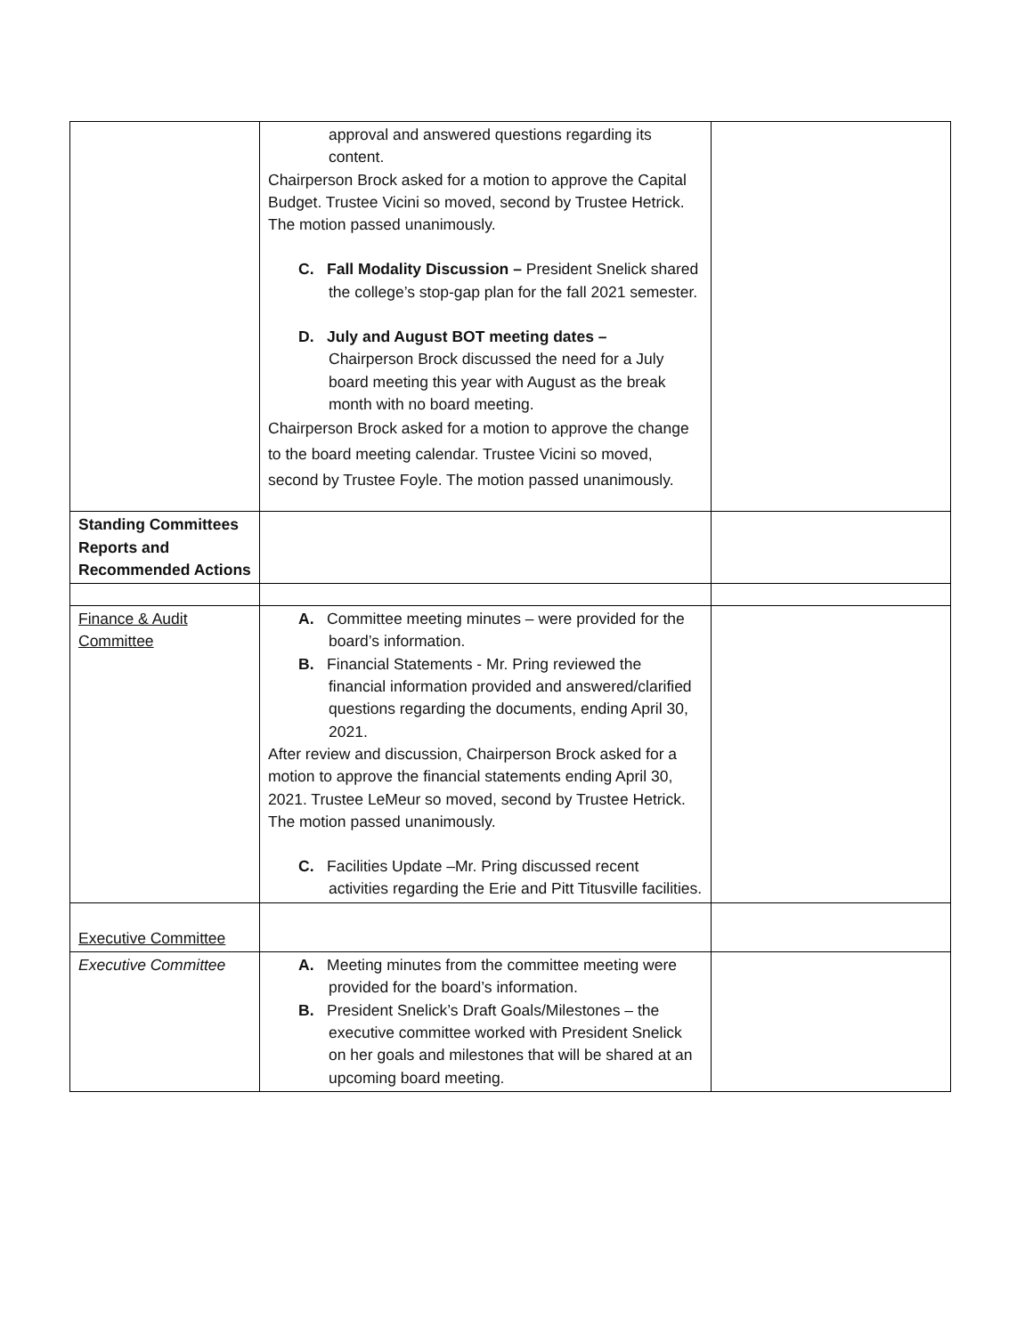| | approval and answered questions regarding its content. Chairperson Brock asked for a motion to approve the Capital Budget. Trustee Vicini so moved, second by Trustee Hetrick. The motion passed unanimously. C. Fall Modality Discussion – President Snelick shared the college’s stop-gap plan for the fall 2021 semester. D. July and August BOT meeting dates – Chairperson Brock discussed the need for a July board meeting this year with August as the break month with no board meeting. Chairperson Brock asked for a motion to approve the change to the board meeting calendar. Trustee Vicini so moved, second by Trustee Foyle. The motion passed unanimously. | |
| Standing Committees Reports and Recommended Actions | | |
| Finance & Audit Committee | A. Committee meeting minutes – were provided for the board’s information. B. Financial Statements - Mr. Pring reviewed the financial information provided and answered/clarified questions regarding the documents, ending April 30, 2021. After review and discussion, Chairperson Brock asked for a motion to approve the financial statements ending April 30, 2021. Trustee LeMeur so moved, second by Trustee Hetrick. The motion passed unanimously. C. Facilities Update –Mr. Pring discussed recent activities regarding the Erie and Pitt Titusville facilities. | |
| Executive Committee | | |
| Executive Committee | A. Meeting minutes from the committee meeting were provided for the board’s information. B. President Snelick’s Draft Goals/Milestones – the executive committee worked with President Snelick on her goals and milestones that will be shared at an upcoming board meeting. | |